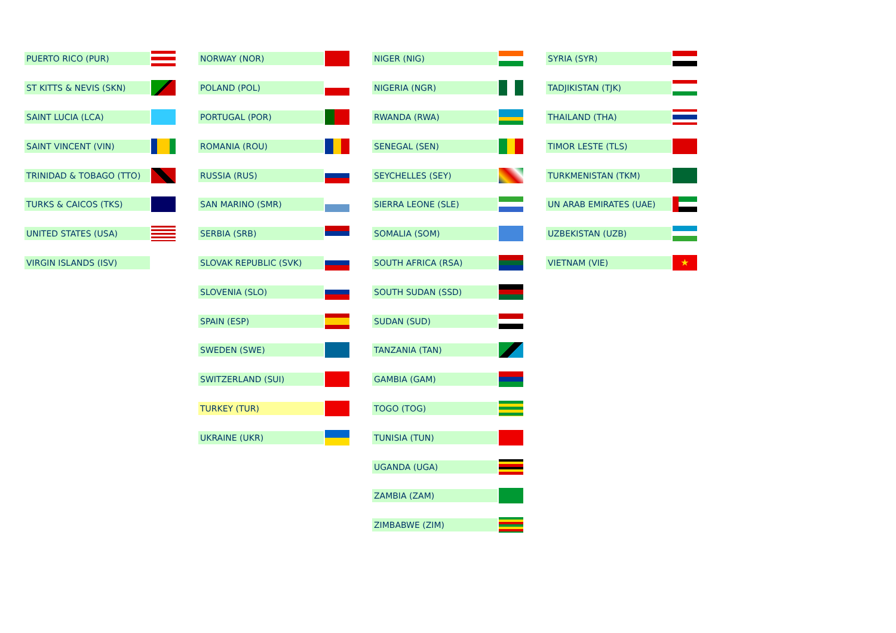PUERTO RICO (PUR)
ST KITTS & NEVIS (SKN)
SAINT LUCIA (LCA)
SAINT VINCENT (VIN)
TRINIDAD & TOBAGO (TTO)
TURKS & CAICOS (TKS)
UNITED STATES (USA)
VIRGIN ISLANDS (ISV)
NORWAY (NOR)
POLAND (POL)
PORTUGAL (POR)
ROMANIA (ROU)
RUSSIA (RUS)
SAN MARINO (SMR)
SERBIA (SRB)
SLOVAK REPUBLIC (SVK)
SLOVENIA (SLO)
SPAIN (ESP)
SWEDEN (SWE)
SWITZERLAND (SUI)
TURKEY (TUR)
UKRAINE (UKR)
NIGER (NIG)
NIGERIA (NGR)
RWANDA (RWA)
SENEGAL (SEN)
SEYCHELLES (SEY)
SIERRA LEONE (SLE)
SOMALIA (SOM)
SOUTH AFRICA (RSA)
SOUTH SUDAN (SSD)
SUDAN (SUD)
TANZANIA (TAN)
GAMBIA (GAM)
TOGO (TOG)
TUNISIA (TUN)
UGANDA (UGA)
ZAMBIA (ZAM)
ZIMBABWE (ZIM)
SYRIA (SYR)
TADJIKISTAN (TJK)
THAILAND (THA)
TIMOR LESTE (TLS)
TURKMENISTAN (TKM)
UN ARAB EMIRATES (UAE)
UZBEKISTAN (UZB)
VIETNAM (VIE)
★